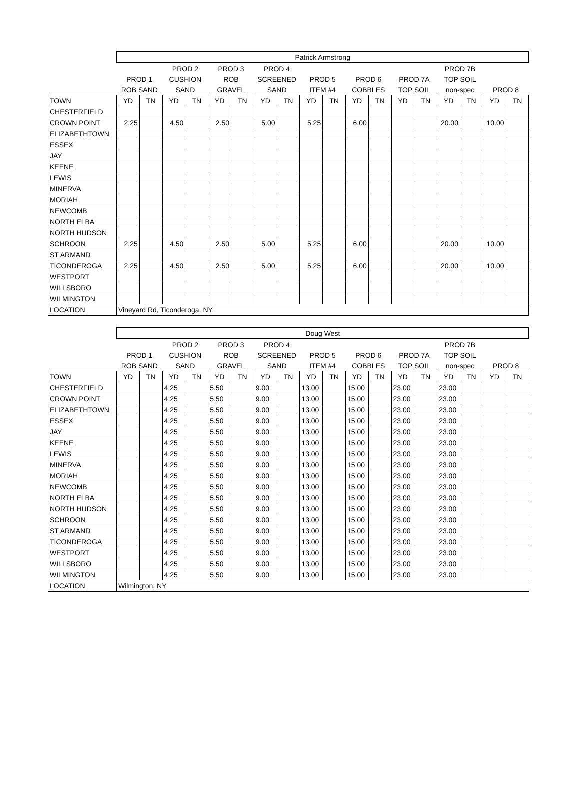| | Patrick Armstrong | | | | | | | | | | | | | | | | | |
| | | | PROD 2 | | PROD 3 | | PROD 4 | | | | | | | | PROD 7B | | | |
| | PROD 1 | | CUSHION | | ROB | | SCREENED | | PROD 5 | | PROD 6 | | PROD 7A | | TOP SOIL | | | |
| | ROB SAND | | SAND | | GRAVEL | | SAND | | ITEM #4 | | COBBLES | | TOP SOIL | | non-spec | | PROD 8 | |
| TOWN | YD | TN | YD | TN | YD | TN | YD | TN | YD | TN | YD | TN | YD | TN | YD | TN | YD | TN |
| CHESTERFIELD | | | | | | | | | | | | | | | | | | |
| CROWN POINT | 2.25 | | 4.50 | | 2.50 | | 5.00 | | 5.25 | | 6.00 | | | | 20.00 | | 10.00 | |
| ELIZABETHTOWN | | | | | | | | | | | | | | | | | | |
| ESSEX | | | | | | | | | | | | | | | | | | |
| JAY | | | | | | | | | | | | | | | | | | |
| KEENE | | | | | | | | | | | | | | | | | | |
| LEWIS | | | | | | | | | | | | | | | | | | |
| MINERVA | | | | | | | | | | | | | | | | | | |
| MORIAH | | | | | | | | | | | | | | | | | | |
| NEWCOMB | | | | | | | | | | | | | | | | | | |
| NORTH ELBA | | | | | | | | | | | | | | | | | | |
| NORTH HUDSON | | | | | | | | | | | | | | | | | | |
| SCHROON | 2.25 | | 4.50 | | 2.50 | | 5.00 | | 5.25 | | 6.00 | | | | 20.00 | | 10.00 | |
| ST ARMAND | | | | | | | | | | | | | | | | | | |
| TICONDEROGA | 2.25 | | 4.50 | | 2.50 | | 5.00 | | 5.25 | | 6.00 | | | | 20.00 | | 10.00 | |
| WESTPORT | | | | | | | | | | | | | | | | | | |
| WILLSBORO | | | | | | | | | | | | | | | | | | |
| WILMINGTON | | | | | | | | | | | | | | | | | | |
| LOCATION | Vineyard Rd, Ticonderoga, NY | | | | | | | | | | | | | | | | | |
| | Doug West | | | | | | | | | | | | | | | | | |
| | | | PROD 2 | | PROD 3 | | PROD 4 | | | | | | | | PROD 7B | | | |
| | PROD 1 | | CUSHION | | ROB | | SCREENED | | PROD 5 | | PROD 6 | | PROD 7A | | TOP SOIL | | | |
| | ROB SAND | | SAND | | GRAVEL | | SAND | | ITEM #4 | | COBBLES | | TOP SOIL | | non-spec | | PROD 8 | |
| TOWN | YD | TN | YD | TN | YD | TN | YD | TN | YD | TN | YD | TN | YD | TN | YD | TN | YD | TN |
| CHESTERFIELD | | | 4.25 | | 5.50 | | 9.00 | | 13.00 | | 15.00 | | 23.00 | | 23.00 | | | |
| CROWN POINT | | | 4.25 | | 5.50 | | 9.00 | | 13.00 | | 15.00 | | 23.00 | | 23.00 | | | |
| ELIZABETHTOWN | | | 4.25 | | 5.50 | | 9.00 | | 13.00 | | 15.00 | | 23.00 | | 23.00 | | | |
| ESSEX | | | 4.25 | | 5.50 | | 9.00 | | 13.00 | | 15.00 | | 23.00 | | 23.00 | | | |
| JAY | | | 4.25 | | 5.50 | | 9.00 | | 13.00 | | 15.00 | | 23.00 | | 23.00 | | | |
| KEENE | | | 4.25 | | 5.50 | | 9.00 | | 13.00 | | 15.00 | | 23.00 | | 23.00 | | | |
| LEWIS | | | 4.25 | | 5.50 | | 9.00 | | 13.00 | | 15.00 | | 23.00 | | 23.00 | | | |
| MINERVA | | | 4.25 | | 5.50 | | 9.00 | | 13.00 | | 15.00 | | 23.00 | | 23.00 | | | |
| MORIAH | | | 4.25 | | 5.50 | | 9.00 | | 13.00 | | 15.00 | | 23.00 | | 23.00 | | | |
| NEWCOMB | | | 4.25 | | 5.50 | | 9.00 | | 13.00 | | 15.00 | | 23.00 | | 23.00 | | | |
| NORTH ELBA | | | 4.25 | | 5.50 | | 9.00 | | 13.00 | | 15.00 | | 23.00 | | 23.00 | | | |
| NORTH HUDSON | | | 4.25 | | 5.50 | | 9.00 | | 13.00 | | 15.00 | | 23.00 | | 23.00 | | | |
| SCHROON | | | 4.25 | | 5.50 | | 9.00 | | 13.00 | | 15.00 | | 23.00 | | 23.00 | | | |
| ST ARMAND | | | 4.25 | | 5.50 | | 9.00 | | 13.00 | | 15.00 | | 23.00 | | 23.00 | | | |
| TICONDEROGA | | | 4.25 | | 5.50 | | 9.00 | | 13.00 | | 15.00 | | 23.00 | | 23.00 | | | |
| WESTPORT | | | 4.25 | | 5.50 | | 9.00 | | 13.00 | | 15.00 | | 23.00 | | 23.00 | | | |
| WILLSBORO | | | 4.25 | | 5.50 | | 9.00 | | 13.00 | | 15.00 | | 23.00 | | 23.00 | | | |
| WILMINGTON | | | 4.25 | | 5.50 | | 9.00 | | 13.00 | | 15.00 | | 23.00 | | 23.00 | | | |
| LOCATION | Wilmington, NY | | | | | | | | | | | | | | | | | |